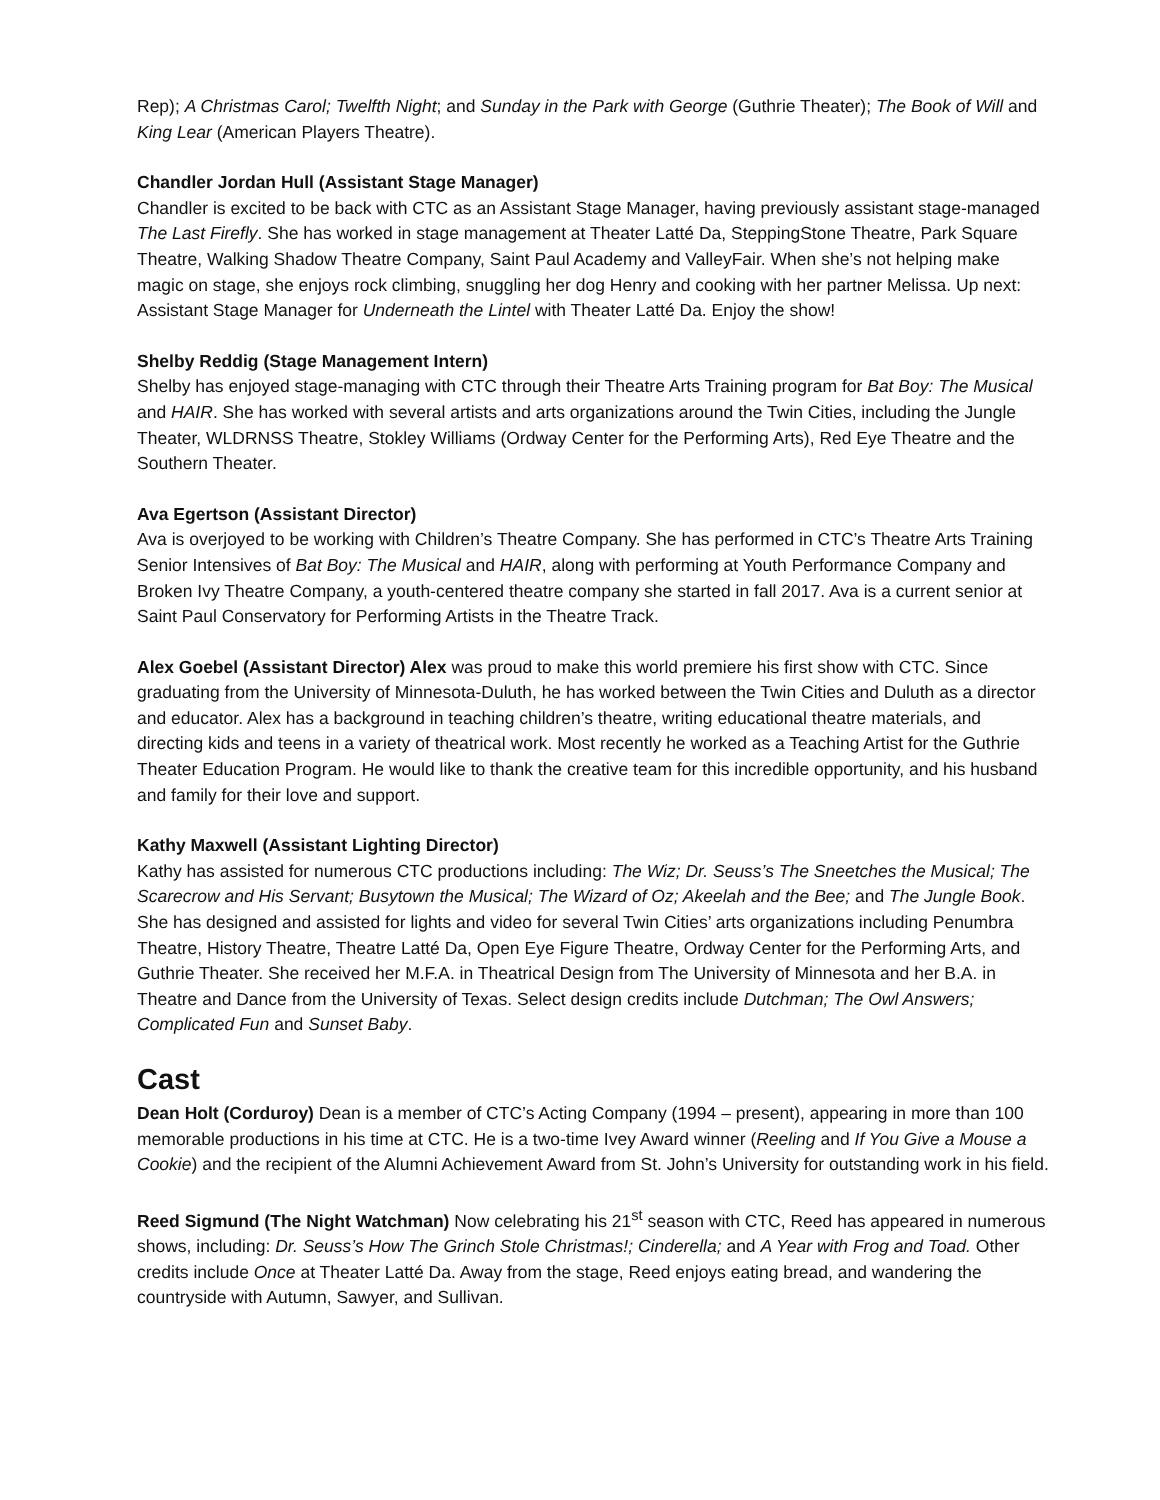Rep); A Christmas Carol; Twelfth Night; and Sunday in the Park with George (Guthrie Theater); The Book of Will and King Lear (American Players Theatre).
Chandler Jordan Hull (Assistant Stage Manager)
Chandler is excited to be back with CTC as an Assistant Stage Manager, having previously assistant stage-managed The Last Firefly. She has worked in stage management at Theater Latté Da, SteppingStone Theatre, Park Square Theatre, Walking Shadow Theatre Company, Saint Paul Academy and ValleyFair. When she’s not helping make magic on stage, she enjoys rock climbing, snuggling her dog Henry and cooking with her partner Melissa. Up next: Assistant Stage Manager for Underneath the Lintel with Theater Latté Da. Enjoy the show!
Shelby Reddig (Stage Management Intern)
Shelby has enjoyed stage-managing with CTC through their Theatre Arts Training program for Bat Boy: The Musical and HAIR. She has worked with several artists and arts organizations around the Twin Cities, including the Jungle Theater, WLDRNSS Theatre, Stokley Williams (Ordway Center for the Performing Arts), Red Eye Theatre and the Southern Theater.
Ava Egertson (Assistant Director)
Ava is overjoyed to be working with Children’s Theatre Company. She has performed in CTC’s Theatre Arts Training Senior Intensives of Bat Boy: The Musical and HAIR, along with performing at Youth Performance Company and Broken Ivy Theatre Company, a youth-centered theatre company she started in fall 2017. Ava is a current senior at Saint Paul Conservatory for Performing Artists in the Theatre Track.
Alex Goebel (Assistant Director) Alex was proud to make this world premiere his first show with CTC. Since graduating from the University of Minnesota-Duluth, he has worked between the Twin Cities and Duluth as a director and educator. Alex has a background in teaching children’s theatre, writing educational theatre materials, and directing kids and teens in a variety of theatrical work. Most recently he worked as a Teaching Artist for the Guthrie Theater Education Program. He would like to thank the creative team for this incredible opportunity, and his husband and family for their love and support.
Kathy Maxwell (Assistant Lighting Director)
Kathy has assisted for numerous CTC productions including: The Wiz; Dr. Seuss’s The Sneetches the Musical; The Scarecrow and His Servant; Busytown the Musical; The Wizard of Oz; Akeelah and the Bee; and The Jungle Book. She has designed and assisted for lights and video for several Twin Cities’ arts organizations including Penumbra Theatre, History Theatre, Theatre Latté Da, Open Eye Figure Theatre, Ordway Center for the Performing Arts, and Guthrie Theater. She received her M.F.A. in Theatrical Design from The University of Minnesota and her B.A. in Theatre and Dance from the University of Texas. Select design credits include Dutchman; The Owl Answers; Complicated Fun and Sunset Baby.
Cast
Dean Holt (Corduroy) Dean is a member of CTC’s Acting Company (1994 – present), appearing in more than 100 memorable productions in his time at CTC. He is a two-time Ivey Award winner (Reeling and If You Give a Mouse a Cookie) and the recipient of the Alumni Achievement Award from St. John’s University for outstanding work in his field.
Reed Sigmund (The Night Watchman) Now celebrating his 21<sup>st</sup> season with CTC, Reed has appeared in numerous shows, including: Dr. Seuss’s How The Grinch Stole Christmas!; Cinderella; and A Year with Frog and Toad. Other credits include Once at Theater Latté Da. Away from the stage, Reed enjoys eating bread, and wandering the countryside with Autumn, Sawyer, and Sullivan.